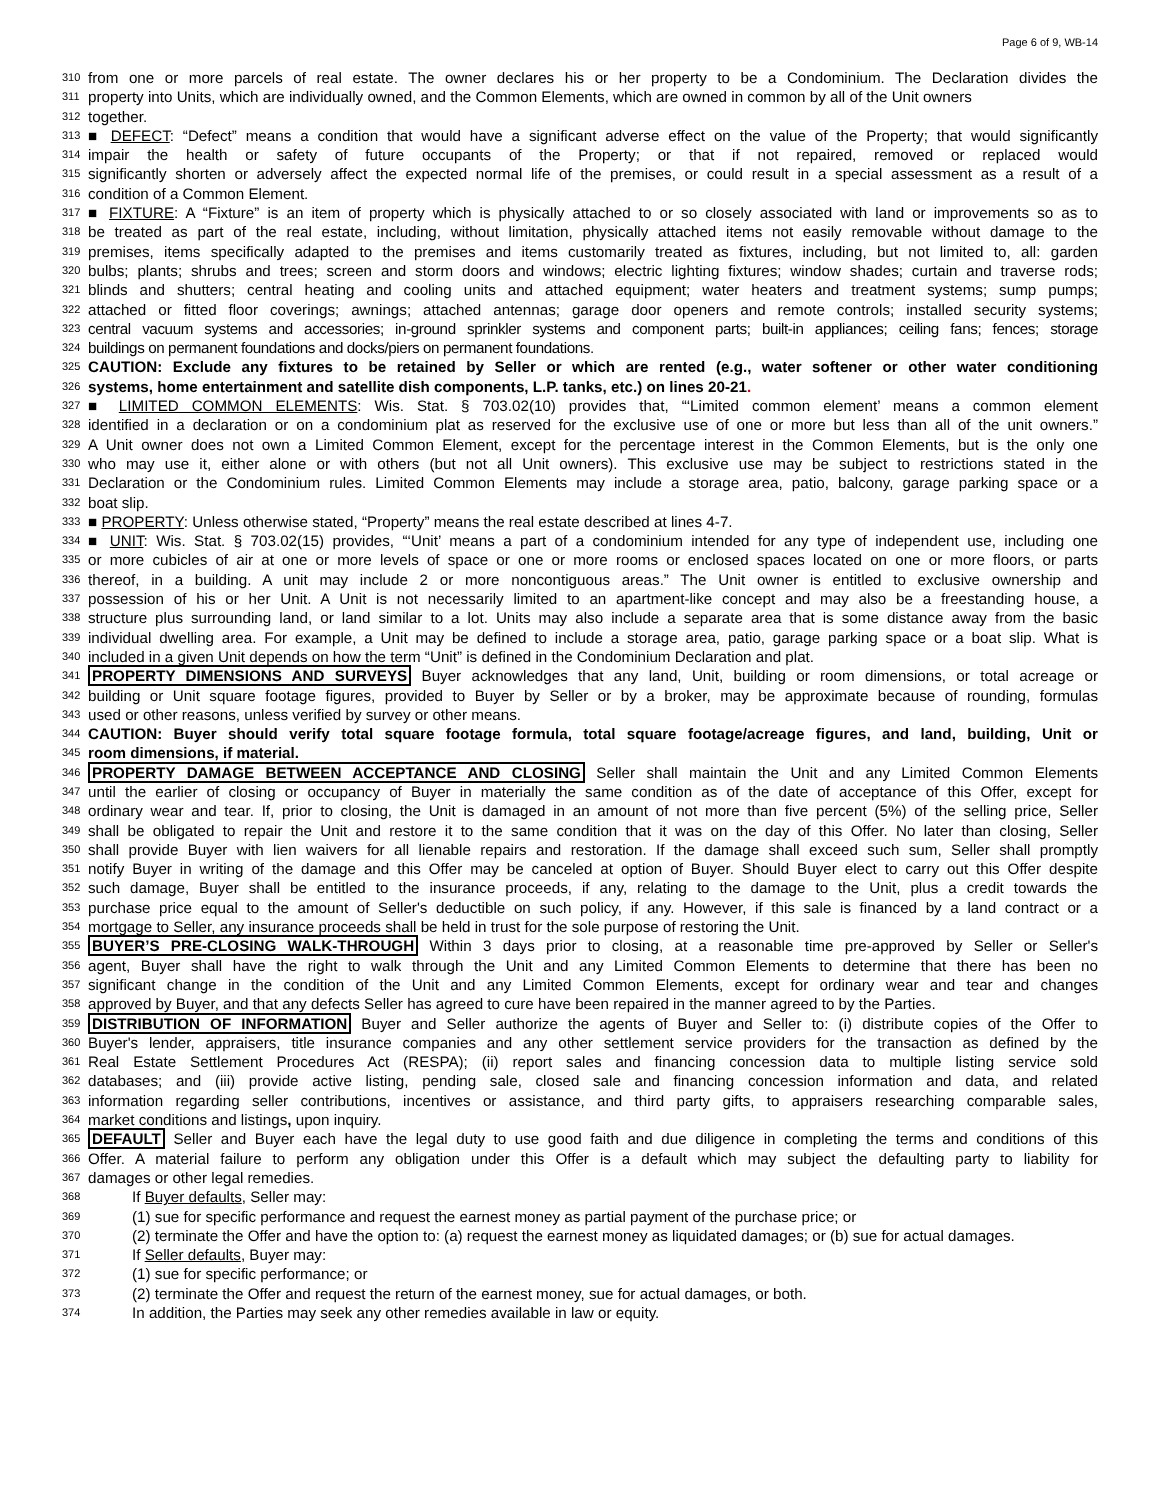Page 6 of 9, WB-14
310 from one or more parcels of real estate. The owner declares his or her property to be a Condominium. The Declaration divides the
311 property into Units, which are individually owned, and the Common Elements, which are owned in common by all of the Unit owners
312 together.
313 ■ DEFECT: “Defect” means a condition that would have a significant adverse effect on the value of the Property; that would significantly
314 impair the health or safety of future occupants of the Property; or that if not repaired, removed or replaced would
315 significantly shorten or adversely affect the expected normal life of the premises, or could result in a special assessment as a result of a
316 condition of a Common Element.
317 ■ FIXTURE: A “Fixture” is an item of property which is physically attached to or so closely associated with land or improvements so as to
318 be treated as part of the real estate, including, without limitation, physically attached items not easily removable without damage to the
319 premises, items specifically adapted to the premises and items customarily treated as fixtures, including, but not limited to, all: garden
320 bulbs; plants; shrubs and trees; screen and storm doors and windows; electric lighting fixtures; window shades; curtain and traverse rods;
321 blinds and shutters; central heating and cooling units and attached equipment; water heaters and treatment systems; sump pumps;
322 attached or fitted floor coverings; awnings; attached antennas; garage door openers and remote controls; installed security systems;
323 central vacuum systems and accessories; in-ground sprinkler systems and component parts; built-in appliances; ceiling fans; fences; storage
324 buildings on permanent foundations and docks/piers on permanent foundations.
325 CAUTION: Exclude any fixtures to be retained by Seller or which are rented (e.g., water softener or other water conditioning
326 systems, home entertainment and satellite dish components, L.P. tanks, etc.) on lines 20-21.
327 ■ LIMITED COMMON ELEMENTS: Wis. Stat. § 703.02(10) provides that, “‘Limited common element’ means a common element
328 identified in a declaration or on a condominium plat as reserved for the exclusive use of one or more but less than all of the unit owners.”
329 A Unit owner does not own a Limited Common Element, except for the percentage interest in the Common Elements, but is the only one
330 who may use it, either alone or with others (but not all Unit owners). This exclusive use may be subject to restrictions stated in the
331 Declaration or the Condominium rules. Limited Common Elements may include a storage area, patio, balcony, garage parking space or a
332 boat slip.
333 ■ PROPERTY: Unless otherwise stated, “Property” means the real estate described at lines 4-7.
334 ■ UNIT: Wis. Stat. § 703.02(15) provides, “‘Unit’ means a part of a condominium intended for any type of independent use, including one
335 or more cubicles of air at one or more levels of space or one or more rooms or enclosed spaces located on one or more floors, or parts
336 thereof, in a building. A unit may include 2 or more noncontiguous areas.” The Unit owner is entitled to exclusive ownership and
337 possession of his or her Unit. A Unit is not necessarily limited to an apartment-like concept and may also be a freestanding house, a
338 structure plus surrounding land, or land similar to a lot. Units may also include a separate area that is some distance away from the basic
339 individual dwelling area. For example, a Unit may be defined to include a storage area, patio, garage parking space or a boat slip. What is
340 included in a given Unit depends on how the term “Unit” is defined in the Condominium Declaration and plat.
341 PROPERTY DIMENSIONS AND SURVEYS Buyer acknowledges that any land, Unit, building or room dimensions, or total acreage or
342 building or Unit square footage figures, provided to Buyer by Seller or by a broker, may be approximate because of rounding, formulas
343 used or other reasons, unless verified by survey or other means.
344 CAUTION: Buyer should verify total square footage formula, total square footage/acreage figures, and land, building, Unit or
345 room dimensions, if material.
346 PROPERTY DAMAGE BETWEEN ACCEPTANCE AND CLOSING Seller shall maintain the Unit and any Limited Common Elements
347 until the earlier of closing or occupancy of Buyer in materially the same condition as of the date of acceptance of this Offer, except for
348 ordinary wear and tear. If, prior to closing, the Unit is damaged in an amount of not more than five percent (5%) of the selling price, Seller
349 shall be obligated to repair the Unit and restore it to the same condition that it was on the day of this Offer. No later than closing, Seller
350 shall provide Buyer with lien waivers for all lienable repairs and restoration. If the damage shall exceed such sum, Seller shall promptly
351 notify Buyer in writing of the damage and this Offer may be canceled at option of Buyer. Should Buyer elect to carry out this Offer despite
352 such damage, Buyer shall be entitled to the insurance proceeds, if any, relating to the damage to the Unit, plus a credit towards the
353 purchase price equal to the amount of Seller's deductible on such policy, if any. However, if this sale is financed by a land contract or a
354 mortgage to Seller, any insurance proceeds shall be held in trust for the sole purpose of restoring the Unit.
355 BUYER’S PRE-CLOSING WALK-THROUGH Within 3 days prior to closing, at a reasonable time pre-approved by Seller or Seller's
356 agent, Buyer shall have the right to walk through the Unit and any Limited Common Elements to determine that there has been no
357 significant change in the condition of the Unit and any Limited Common Elements, except for ordinary wear and tear and changes
358 approved by Buyer, and that any defects Seller has agreed to cure have been repaired in the manner agreed to by the Parties.
359 DISTRIBUTION OF INFORMATION Buyer and Seller authorize the agents of Buyer and Seller to: (i) distribute copies of the Offer to
360 Buyer's lender, appraisers, title insurance companies and any other settlement service providers for the transaction as defined by the
361 Real Estate Settlement Procedures Act (RESPA); (ii) report sales and financing concession data to multiple listing service sold
362 databases; and (iii) provide active listing, pending sale, closed sale and financing concession information and data, and related
363 information regarding seller contributions, incentives or assistance, and third party gifts, to appraisers researching comparable sales,
364 market conditions and listings, upon inquiry.
365 DEFAULT Seller and Buyer each have the legal duty to use good faith and due diligence in completing the terms and conditions of this
366 Offer. A material failure to perform any obligation under this Offer is a default which may subject the defaulting party to liability for
367 damages or other legal remedies.
368 If Buyer defaults, Seller may:
369 (1) sue for specific performance and request the earnest money as partial payment of the purchase price; or
370 (2) terminate the Offer and have the option to: (a) request the earnest money as liquidated damages; or (b) sue for actual damages.
371 If Seller defaults, Buyer may:
372 (1) sue for specific performance; or
373 (2) terminate the Offer and request the return of the earnest money, sue for actual damages, or both.
374 In addition, the Parties may seek any other remedies available in law or equity.